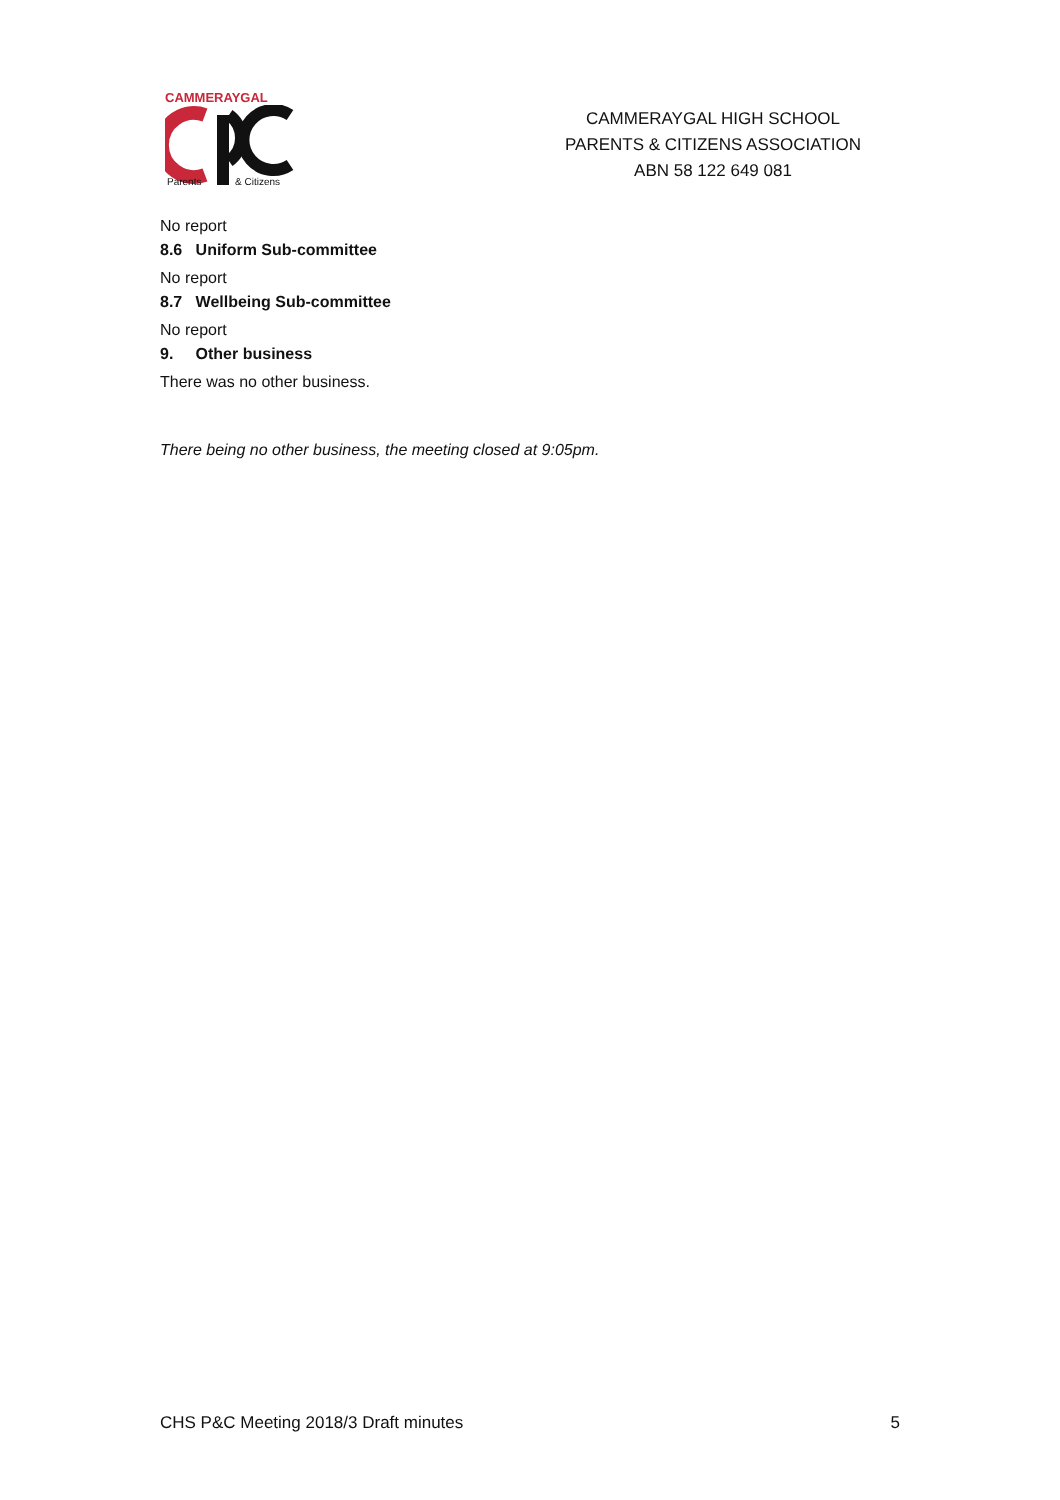CAMMERAYGAL
Parents
& Citizens
CAMMERAYGAL HIGH SCHOOL
PARENTS & CITIZENS ASSOCIATION
ABN 58 122 649 081
No report
8.6 Uniform Sub-committee
No report
8.7 Wellbeing Sub-committee
No report
9. Other business
There was no other business.
There being no other business, the meeting closed at 9:05pm.
CHS P&C Meeting 2018/3 Draft minutes 5